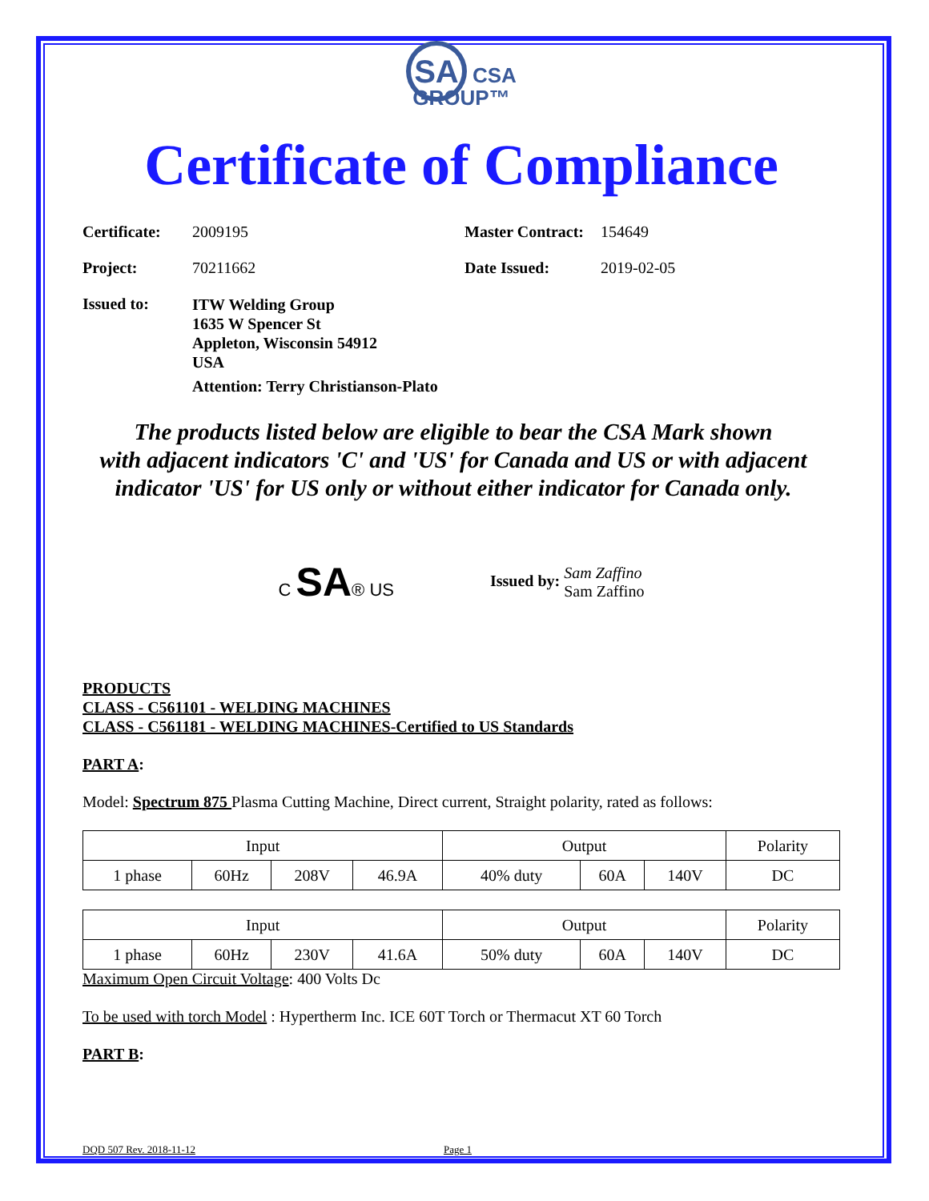SA CSA
GROUP™
Certificate of Compliance
Certificate: 2009195 Master Contract: 154649
Project: 70211662 Date Issued: 2019-02-05
Issued to: ITW Welding Group
1635 W Spencer St
Appleton, Wisconsin 54912
USA
Attention: Terry Christianson-Plato
The products listed below are eligible to bear the CSA Mark shown
with adjacent indicators 'C' and 'US' for Canada and US or with adjacent
indicator 'US' for US only or without either indicator for Canada only.
C SA® US
Issued by: Sam Zaffino
Sam Zaffino
PRODUCTS
CLASS - C561101 - WELDING MACHINES
CLASS - C561181 - WELDING MACHINES-Certified to US Standards
PART A:
Model: Spectrum 875 Plasma Cutting Machine, Direct current, Straight polarity, rated as follows:
| Input | | | | Output | | | Polarity |
| 1 phase | 60Hz | 208V | 46.9A | 40% duty | 60A | 140V | DC |
| Input | | | | Output | | | Polarity |
| 1 phase | 60Hz | 230V | 41.6A | 50% duty | 60A | 140V | DC |
Maximum Open Circuit Voltage: 400 Volts Dc
To be used with torch Model : Hypertherm Inc. ICE 60T Torch or Thermacut XT 60 Torch
PART B:
DQD 507 Rev. 2018-11-12 Page 1